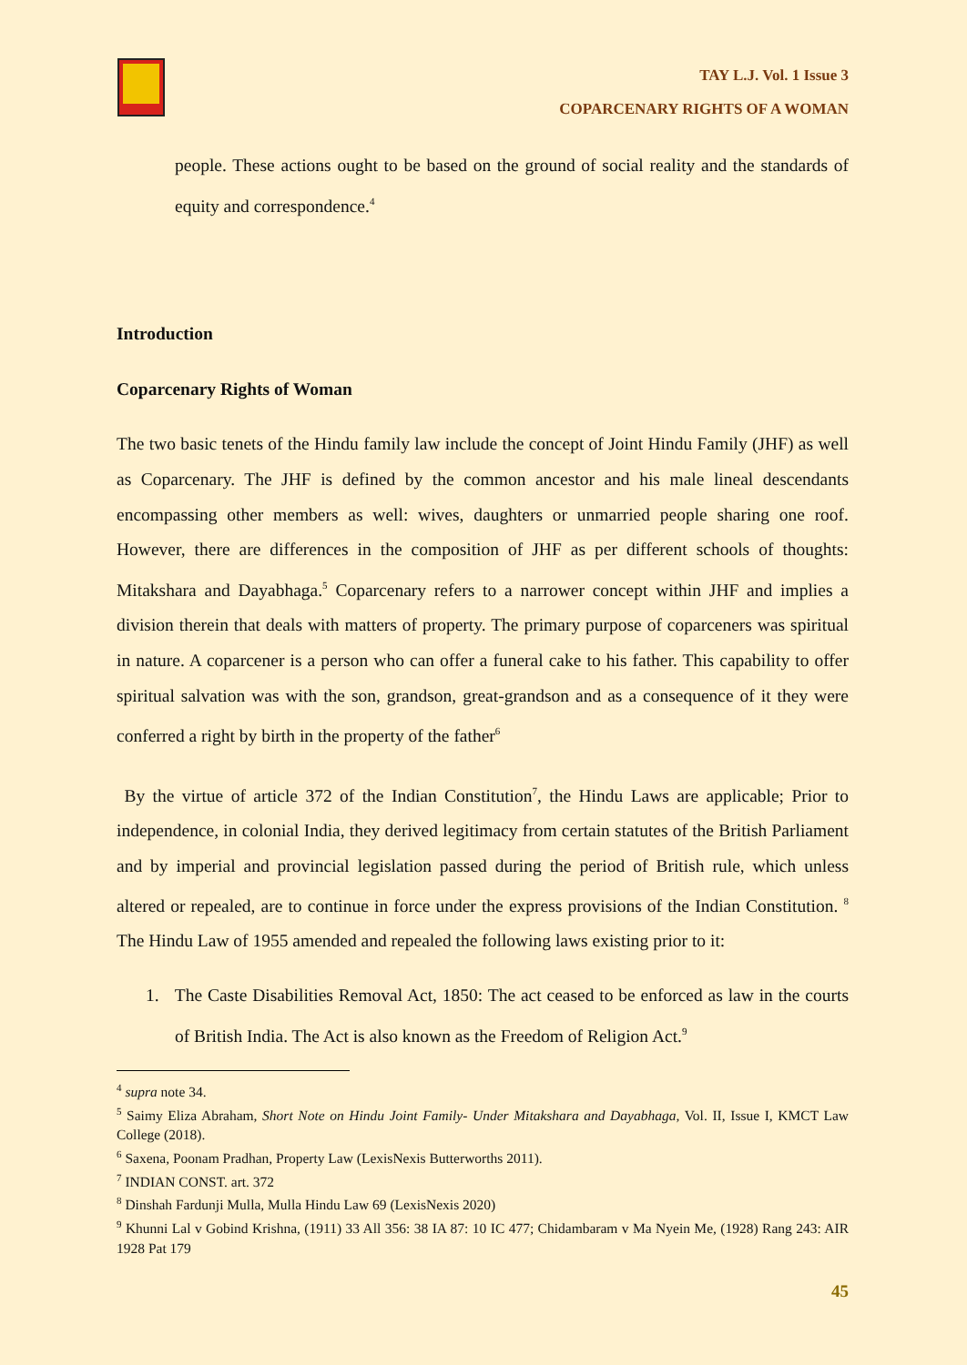TAY L.J. Vol. 1 Issue 3
COPARCENARY RIGHTS OF A WOMAN
people. These actions ought to be based on the ground of social reality and the standards of equity and correspondence.<sup>4</sup>
Introduction
Coparcenary Rights of Woman
The two basic tenets of the Hindu family law include the concept of Joint Hindu Family (JHF) as well as Coparcenary. The JHF is defined by the common ancestor and his male lineal descendants encompassing other members as well: wives, daughters or unmarried people sharing one roof. However, there are differences in the composition of JHF as per different schools of thoughts: Mitakshara and Dayabhaga.<sup>5</sup> Coparcenary refers to a narrower concept within JHF and implies a division therein that deals with matters of property. The primary purpose of coparceners was spiritual in nature. A coparcener is a person who can offer a funeral cake to his father. This capability to offer spiritual salvation was with the son, grandson, great-grandson and as a consequence of it they were conferred a right by birth in the property of the father<sup>6</sup>
By the virtue of article 372 of the Indian Constitution<sup>7</sup>, the Hindu Laws are applicable; Prior to independence, in colonial India, they derived legitimacy from certain statutes of the British Parliament and by imperial and provincial legislation passed during the period of British rule, which unless altered or repealed, are to continue in force under the express provisions of the Indian Constitution. <sup>8</sup> The Hindu Law of 1955 amended and repealed the following laws existing prior to it:
1. The Caste Disabilities Removal Act, 1850: The act ceased to be enforced as law in the courts of British India. The Act is also known as the Freedom of Religion Act.<sup>9</sup>
<sup>4</sup> supra note 34.
<sup>5</sup> Saimy Eliza Abraham, Short Note on Hindu Joint Family- Under Mitakshara and Dayabhaga, Vol. II, Issue I, KMCT Law College (2018).
<sup>6</sup> Saxena, Poonam Pradhan, Property Law (LexisNexis Butterworths 2011).
<sup>7</sup> INDIAN CONST. art. 372
<sup>8</sup> Dinshah Fardunji Mulla, Mulla Hindu Law 69 (LexisNexis 2020)
<sup>9</sup> Khunni Lal v Gobind Krishna, (1911) 33 All 356: 38 IA 87: 10 IC 477; Chidambaram v Ma Nyein Me, (1928) Rang 243: AIR 1928 Pat 179
45